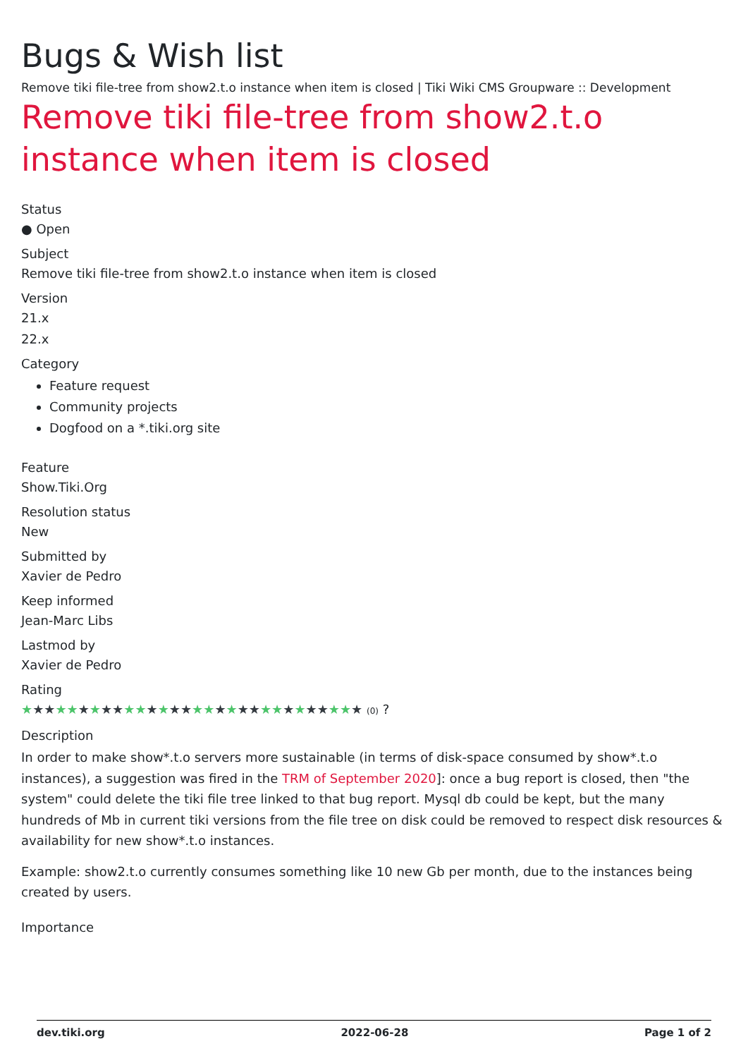Bugs & Wish list
Remove tiki file-tree from show2.t.o instance when item is closed | Tiki Wiki CMS Groupware :: Development
Remove tiki file-tree from show2.t.o instance when item is closed
Status
● Open
Subject
Remove tiki file-tree from show2.t.o instance when item is closed
Version
21.x
22.x
Category
Feature request
Community projects
Dogfood on a *.tiki.org site
Feature
Show.Tiki.Org
Resolution status
New
Submitted by
Xavier de Pedro
Keep informed
Jean-Marc Libs
Lastmod by
Xavier de Pedro
Rating
★★★★★★★★★★★★★★★★★★★★★★★★★★★★★★ (0) ?
Description
In order to make show*.t.o servers more sustainable (in terms of disk-space consumed by show*.t.o instances), a suggestion was fired in the TRM of September 2020]: once a bug report is closed, then "the system" could delete the tiki file tree linked to that bug report. Mysql db could be kept, but the many hundreds of Mb in current tiki versions from the file tree on disk could be removed to respect disk resources & availability for new show*.t.o instances.
Example: show2.t.o currently consumes something like 10 new Gb per month, due to the instances being created by users.
Importance
dev.tiki.org 2022-06-28 Page 1 of 2